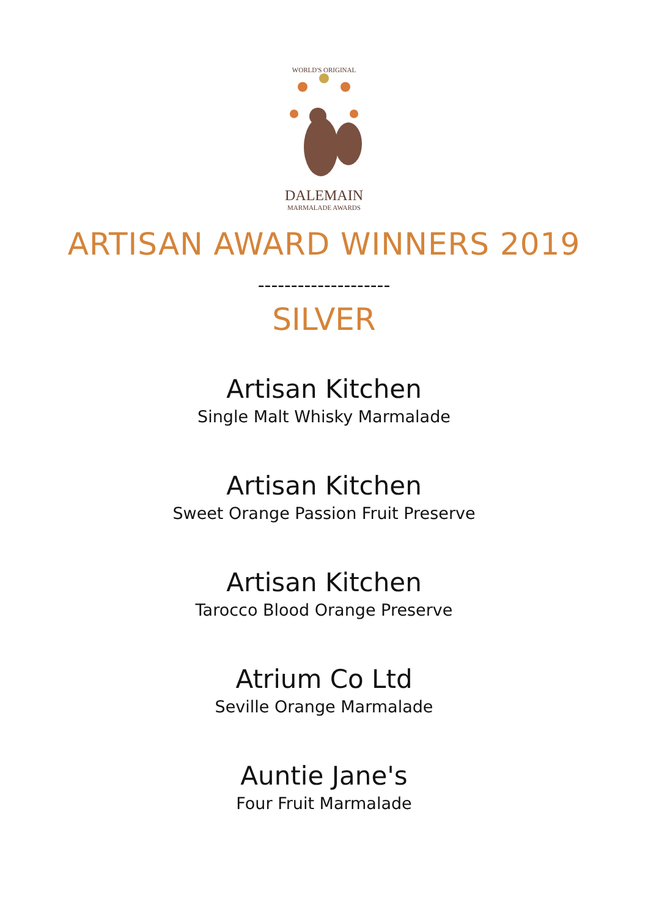WORLD'S ORIGINAL
DALEMAIN
MARMALADE AWARDS
ARTISAN AWARD WINNERS 2019
--------------------
SILVER
Artisan Kitchen
Single Malt Whisky Marmalade
Artisan Kitchen
Sweet Orange Passion Fruit Preserve
Artisan Kitchen
Tarocco Blood Orange Preserve
Atrium Co Ltd
Seville Orange Marmalade
Auntie Jane's
Four Fruit Marmalade